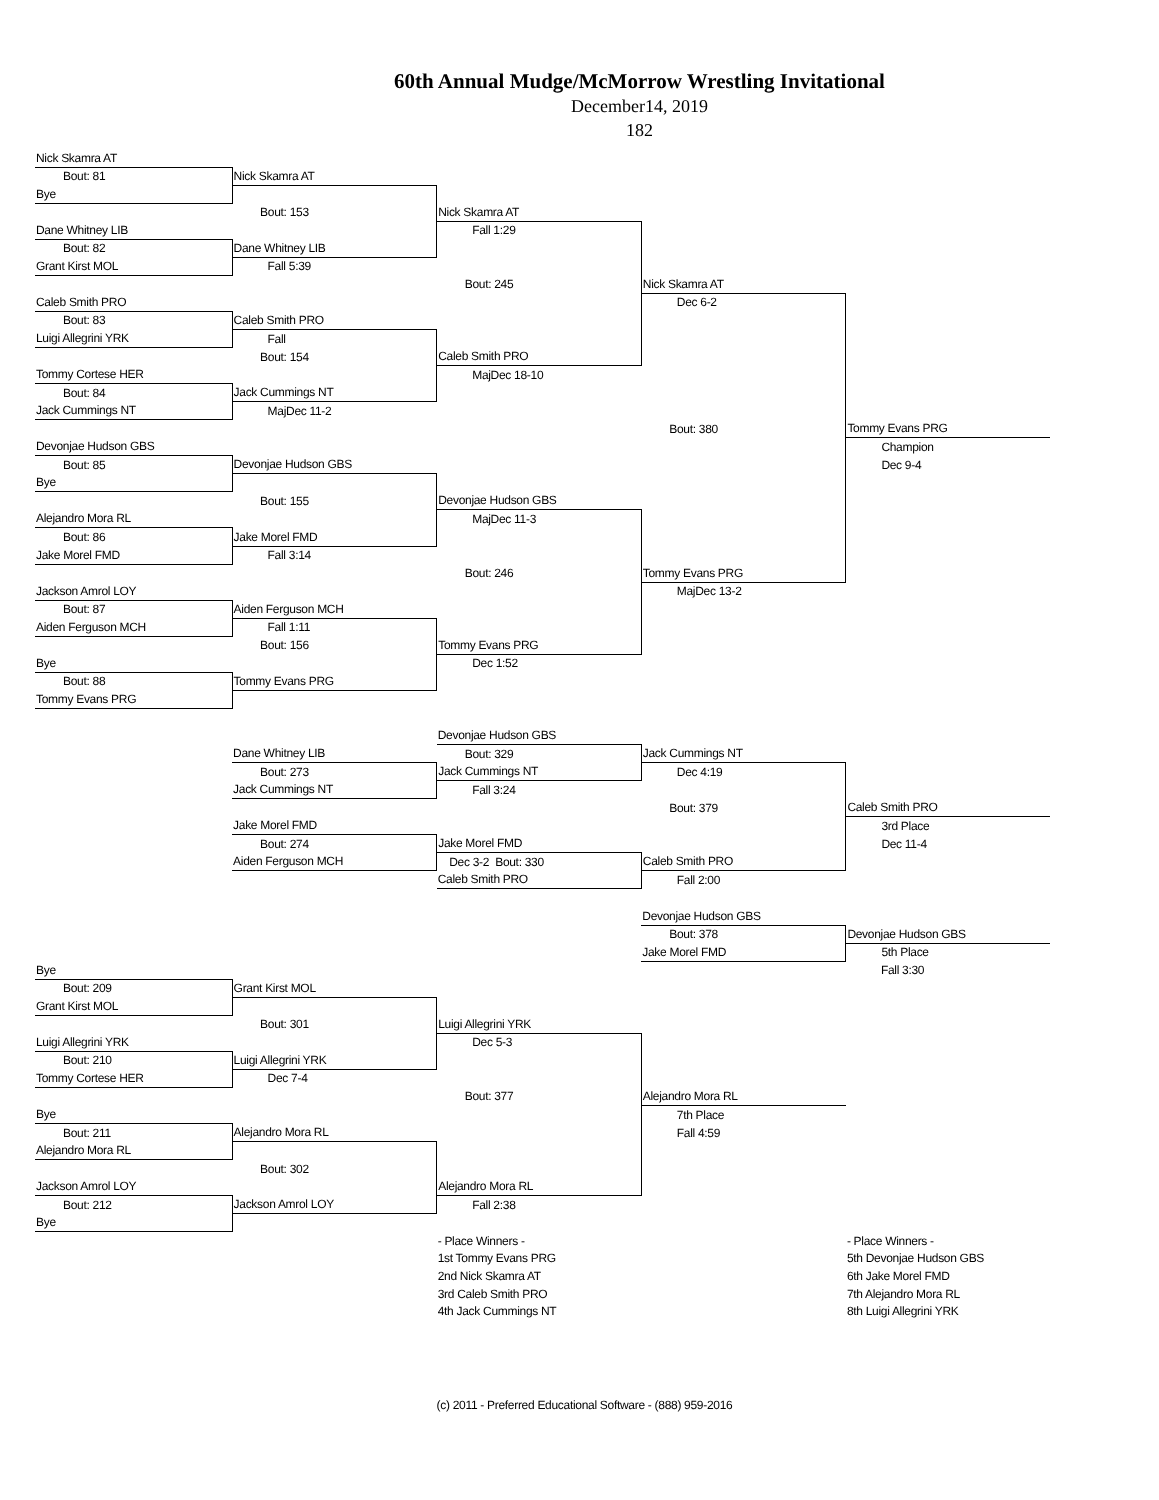60th Annual Mudge/McMorrow Wrestling Invitational
December14, 2019
182
| Nick Skamra AT | | | | |
| Bout: 81 | Nick Skamra AT | | | |
| Bye | | | | |
| | Bout: 153 | Nick Skamra AT | | |
| Dane Whitney LIB | | Fall 1:29 | | |
| Bout: 82 | Dane Whitney LIB | | | |
| Grant Kirst MOL | Fall 5:39 | | | |
| | | Bout: 245 | Nick Skamra AT | |
| Caleb Smith PRO | | | Dec 6-2 | |
| Bout: 83 | Caleb Smith PRO | | | |
| Luigi Allegrini YRK | Fall | | | |
| | Bout: 154 | Caleb Smith PRO | | |
| Tommy Cortese HER | | MajDec 18-10 | | |
| Bout: 84 | Jack Cummings NT | | | |
| Jack Cummings NT | MajDec 11-2 | | | |
| | | | Bout: 380 | Tommy Evans PRG |
| Devonjae Hudson GBS | | | | Champion |
| Bout: 85 | Devonjae Hudson GBS | | | Dec 9-4 |
| Bye | | | | |
| | Bout: 155 | Devonjae Hudson GBS | | |
| Alejandro Mora RL | | MajDec 11-3 | | |
| Bout: 86 | Jake Morel FMD | | | |
| Jake Morel FMD | Fall 3:14 | | | |
| | | Bout: 246 | Tommy Evans PRG | |
| Jackson Amrol LOY | | | MajDec 13-2 | |
| Bout: 87 | Aiden Ferguson MCH | | | |
| Aiden Ferguson MCH | Fall 1:11 | | | |
| | Bout: 156 | Tommy Evans PRG | | |
| Bye | | Dec 1:52 | | |
| Bout: 88 | Tommy Evans PRG | | | |
| Tommy Evans PRG | | | | |
| | | Devonjae Hudson GBS | | |
| | Dane Whitney LIB | Bout: 329 | Jack Cummings NT | |
| | Bout: 273 | Jack Cummings NT | Dec 4:19 | |
| | Jack Cummings NT | Fall 3:24 | | |
| | | | Bout: 379 | Caleb Smith PRO |
| | Jake Morel FMD | | | 3rd Place |
| | Bout: 274 | Jake Morel FMD | | Dec 11-4 |
| | Aiden Ferguson MCH | Dec 3-2 Bout: 330 | Caleb Smith PRO | |
| | | Caleb Smith PRO | Fall 2:00 | |
| | | | Devonjae Hudson GBS | |
| | | | Bout: 378 | Devonjae Hudson GBS |
| | | | Jake Morel FMD | 5th Place |
| Bye | | | | Fall 3:30 |
| Bout: 209 | Grant Kirst MOL | | | |
| Grant Kirst MOL | | | | |
| | Bout: 301 | Luigi Allegrini YRK | | |
| Luigi Allegrini YRK | | Dec 5-3 | | |
| Bout: 210 | Luigi Allegrini YRK | | | |
| Tommy Cortese HER | Dec 7-4 | | | |
| | | Bout: 377 | Alejandro Mora RL | |
| Bye | | | 7th Place | |
| Bout: 211 | Alejandro Mora RL | | Fall 4:59 | |
| Alejandro Mora RL | | | | |
| | Bout: 302 | | | |
| Jackson Amrol LOY | | Alejandro Mora RL | | |
| Bout: 212 | Jackson Amrol LOY | Fall 2:38 | | |
| Bye | | | | |
| | | - Place Winners - | | - Place Winners - |
| | | 1st Tommy Evans PRG | | 5th Devonjae Hudson GBS |
| | | 2nd Nick Skamra AT | | 6th Jake Morel FMD |
| | | 3rd Caleb Smith PRO | | 7th Alejandro Mora RL |
| | | 4th Jack Cummings NT | | 8th Luigi Allegrini YRK |
(c) 2011 - Preferred Educational Software - (888) 959-2016